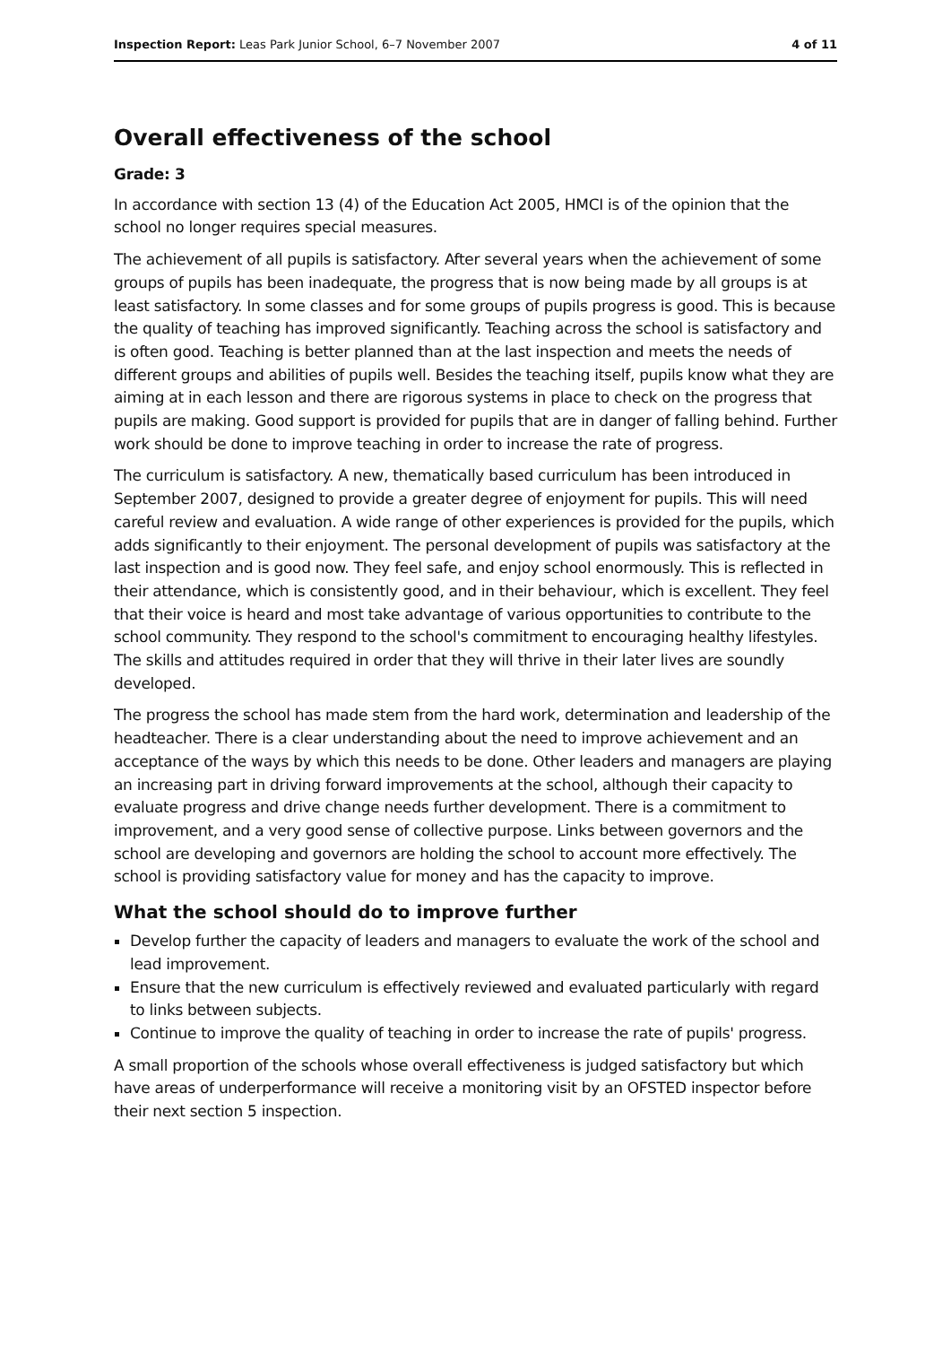Inspection Report: Leas Park Junior School, 6–7 November 2007 4 of 11
Overall effectiveness of the school
Grade: 3
In accordance with section 13 (4) of the Education Act 2005, HMCI is of the opinion that the school no longer requires special measures.
The achievement of all pupils is satisfactory. After several years when the achievement of some groups of pupils has been inadequate, the progress that is now being made by all groups is at least satisfactory. In some classes and for some groups of pupils progress is good. This is because the quality of teaching has improved significantly. Teaching across the school is satisfactory and is often good. Teaching is better planned than at the last inspection and meets the needs of different groups and abilities of pupils well. Besides the teaching itself, pupils know what they are aiming at in each lesson and there are rigorous systems in place to check on the progress that pupils are making. Good support is provided for pupils that are in danger of falling behind. Further work should be done to improve teaching in order to increase the rate of progress.
The curriculum is satisfactory. A new, thematically based curriculum has been introduced in September 2007, designed to provide a greater degree of enjoyment for pupils. This will need careful review and evaluation. A wide range of other experiences is provided for the pupils, which adds significantly to their enjoyment. The personal development of pupils was satisfactory at the last inspection and is good now. They feel safe, and enjoy school enormously. This is reflected in their attendance, which is consistently good, and in their behaviour, which is excellent. They feel that their voice is heard and most take advantage of various opportunities to contribute to the school community. They respond to the school's commitment to encouraging healthy lifestyles. The skills and attitudes required in order that they will thrive in their later lives are soundly developed.
The progress the school has made stem from the hard work, determination and leadership of the headteacher. There is a clear understanding about the need to improve achievement and an acceptance of the ways by which this needs to be done. Other leaders and managers are playing an increasing part in driving forward improvements at the school, although their capacity to evaluate progress and drive change needs further development. There is a commitment to improvement, and a very good sense of collective purpose. Links between governors and the school are developing and governors are holding the school to account more effectively. The school is providing satisfactory value for money and has the capacity to improve.
What the school should do to improve further
Develop further the capacity of leaders and managers to evaluate the work of the school and lead improvement.
Ensure that the new curriculum is effectively reviewed and evaluated particularly with regard to links between subjects.
Continue to improve the quality of teaching in order to increase the rate of pupils' progress.
A small proportion of the schools whose overall effectiveness is judged satisfactory but which have areas of underperformance will receive a monitoring visit by an OFSTED inspector before their next section 5 inspection.